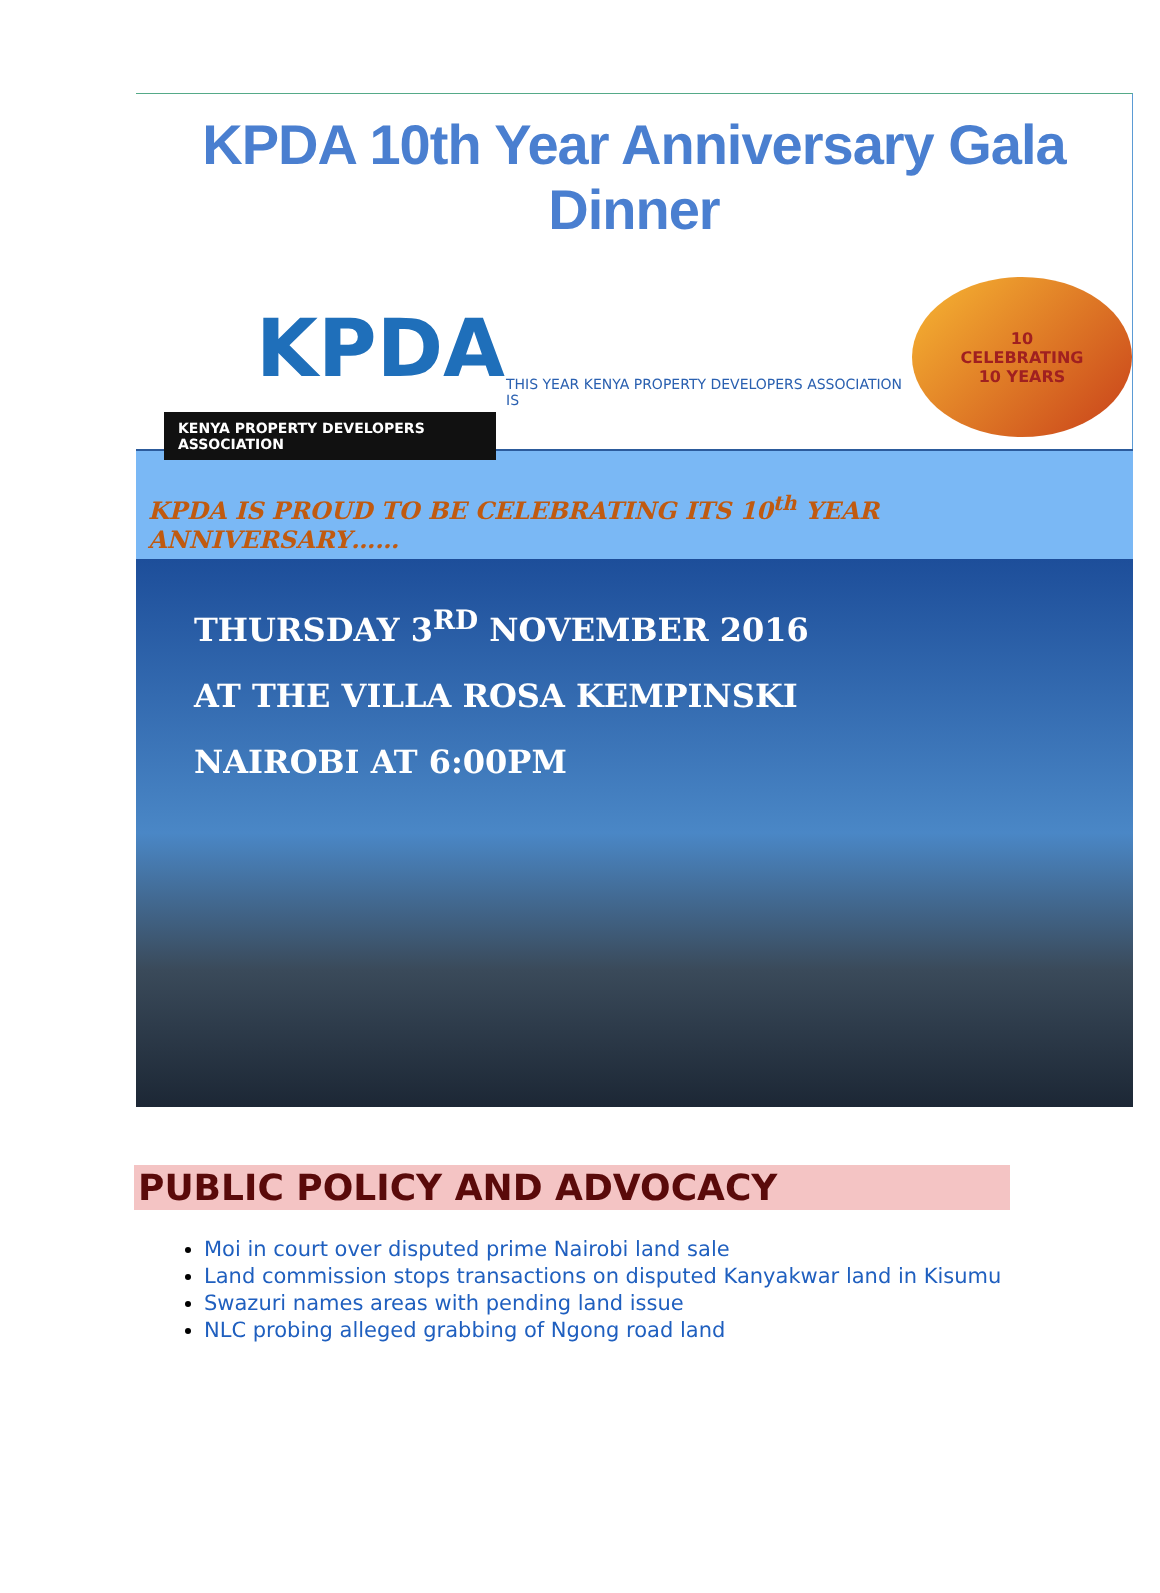KPDA 10th Year Anniversary Gala Dinner
KPDA
KENYA PROPERTY DEVELOPERS ASSOCIATION
THIS YEAR KENYA PROPERTY DEVELOPERS ASSOCIATION IS
10
CELEBRATING
10 YEARS
KPDA IS PROUD TO BE CELEBRATING ITS 10<sup>th</sup> YEAR ANNIVERSARY……
THURSDAY 3<sup>RD</sup> NOVEMBER 2016
AT THE VILLA ROSA KEMPINSKI
NAIROBI AT 6:00PM
PUBLIC POLICY AND ADVOCACY
Moi in court over disputed prime Nairobi land sale
Land commission stops transactions on disputed Kanyakwar land in Kisumu
Swazuri names areas with pending land issue
NLC probing alleged grabbing of Ngong road land